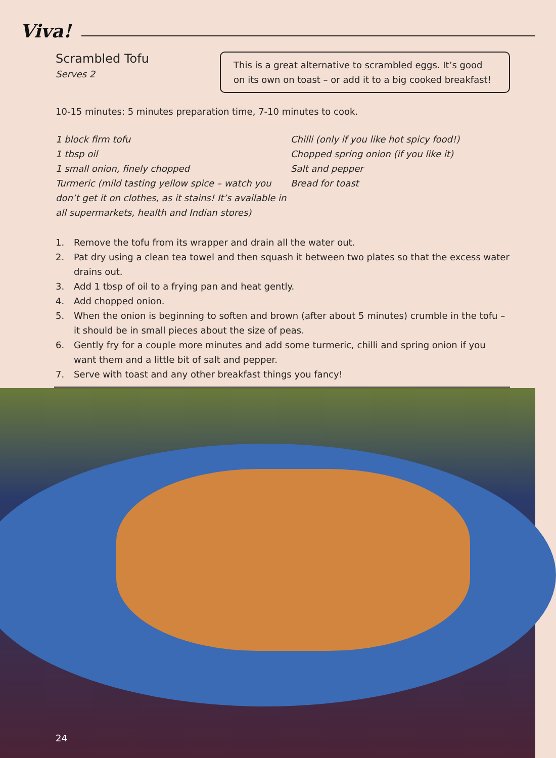Viva!
Scrambled Tofu
Serves 2
This is a great alternative to scrambled eggs. It’s good on its own on toast – or add it to a big cooked breakfast!
10-15 minutes: 5 minutes preparation time, 7-10 minutes to cook.
1 block firm tofu
1 tbsp oil
1 small onion, finely chopped
Turmeric (mild tasting yellow spice – watch you don’t get it on clothes, as it stains! It’s available in all supermarkets, health and Indian stores)
Chilli (only if you like hot spicy food!)
Chopped spring onion (if you like it)
Salt and pepper
Bread for toast
1. Remove the tofu from its wrapper and drain all the water out.
2. Pat dry using a clean tea towel and then squash it between two plates so that the excess water drains out.
3. Add 1 tbsp of oil to a frying pan and heat gently.
4. Add chopped onion.
5. When the onion is beginning to soften and brown (after about 5 minutes) crumble in the tofu – it should be in small pieces about the size of peas.
6. Gently fry for a couple more minutes and add some turmeric, chilli and spring onion if you want them and a little bit of salt and pepper.
7. Serve with toast and any other breakfast things you fancy!
24